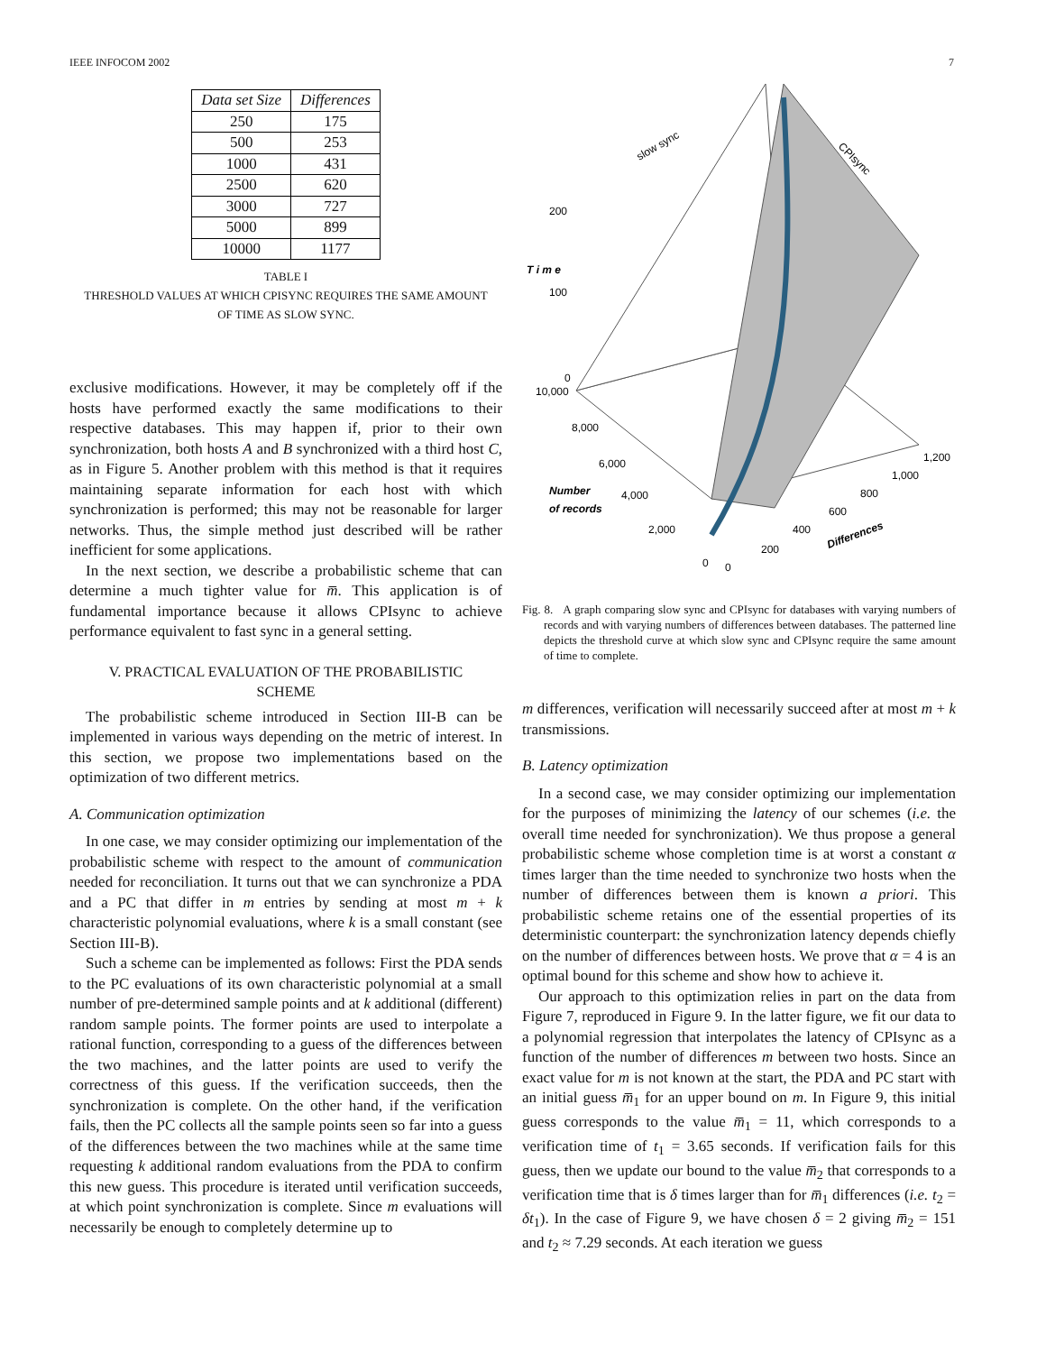IEEE INFOCOM 2002 7
| Data set Size | Differences |
| --- | --- |
| 250 | 175 |
| 500 | 253 |
| 1000 | 431 |
| 2500 | 620 |
| 3000 | 727 |
| 5000 | 899 |
| 10000 | 1177 |
TABLE I
THRESHOLD VALUES AT WHICH CPISYNC REQUIRES THE SAME AMOUNT
OF TIME AS SLOW SYNC.
exclusive modifications. However, it may be completely off if the hosts have performed exactly the same modifications to their respective databases. This may happen if, prior to their own synchronization, both hosts A and B synchronized with a third host C, as in Figure 5. Another problem with this method is that it requires maintaining separate information for each host with which synchronization is performed; this may not be reasonable for larger networks. Thus, the simple method just described will be rather inefficient for some applications.
In the next section, we describe a probabilistic scheme that can determine a much tighter value for m̅. This application is of fundamental importance because it allows CPIsync to achieve performance equivalent to fast sync in a general setting.
V. PRACTICAL EVALUATION OF THE PROBABILISTIC
SCHEME
The probabilistic scheme introduced in Section III-B can be implemented in various ways depending on the metric of interest. In this section, we propose two implementations based on the optimization of two different metrics.
A. Communication optimization
In one case, we may consider optimizing our implementation of the probabilistic scheme with respect to the amount of communication needed for reconciliation. It turns out that we can synchronize a PDA and a PC that differ in m entries by sending at most m + k characteristic polynomial evaluations, where k is a small constant (see Section III-B).
Such a scheme can be implemented as follows: First the PDA sends to the PC evaluations of its own characteristic polynomial at a small number of pre-determined sample points and at k additional (different) random sample points. The former points are used to interpolate a rational function, corresponding to a guess of the differences between the two machines, and the latter points are used to verify the correctness of this guess. If the verification succeeds, then the synchronization is complete. On the other hand, if the verification fails, then the PC collects all the sample points seen so far into a guess of the differences between the two machines while at the same time requesting k additional random evaluations from the PDA to confirm this new guess. This procedure is iterated until verification succeeds, at which point synchronization is complete. Since m evaluations will necessarily be enough to completely determine up to
slow sync
CPIsync
200
100
0
T i m e
10,000
8,000
6,000
4,000
2,000
0
0
Number
of records
200
400
600
800
1,000
1,200
Differences
Fig. 8. A graph comparing slow sync and CPIsync for databases with varying numbers of records and with varying numbers of differences between databases. The patterned line depicts the threshold curve at which slow sync and CPIsync require the same amount of time to complete.
m differences, verification will necessarily succeed after at most m + k transmissions.
B. Latency optimization
In a second case, we may consider optimizing our implementation for the purposes of minimizing the latency of our schemes (i.e. the overall time needed for synchronization). We thus propose a general probabilistic scheme whose completion time is at worst a constant α times larger than the time needed to synchronize two hosts when the number of differences between them is known a priori. This probabilistic scheme retains one of the essential properties of its deterministic counterpart: the synchronization latency depends chiefly on the number of differences between hosts. We prove that α = 4 is an optimal bound for this scheme and show how to achieve it.
Our approach to this optimization relies in part on the data from Figure 7, reproduced in Figure 9. In the latter figure, we fit our data to a polynomial regression that interpolates the latency of CPIsync as a function of the number of differences m between two hosts. Since an exact value for m is not known at the start, the PDA and PC start with an initial guess m̅<sub>1</sub> for an upper bound on m. In Figure 9, this initial guess corresponds to the value m̅<sub>1</sub> = 11, which corresponds to a verification time of t<sub>1</sub> = 3.65 seconds. If verification fails for this guess, then we update our bound to the value m̅<sub>2</sub> that corresponds to a verification time that is δ times larger than for m̅<sub>1</sub> differences (i.e. t<sub>2</sub> = δt<sub>1</sub>). In the case of Figure 9, we have chosen δ = 2 giving m̅<sub>2</sub> = 151 and t<sub>2</sub> ≈ 7.29 seconds. At each iteration we guess